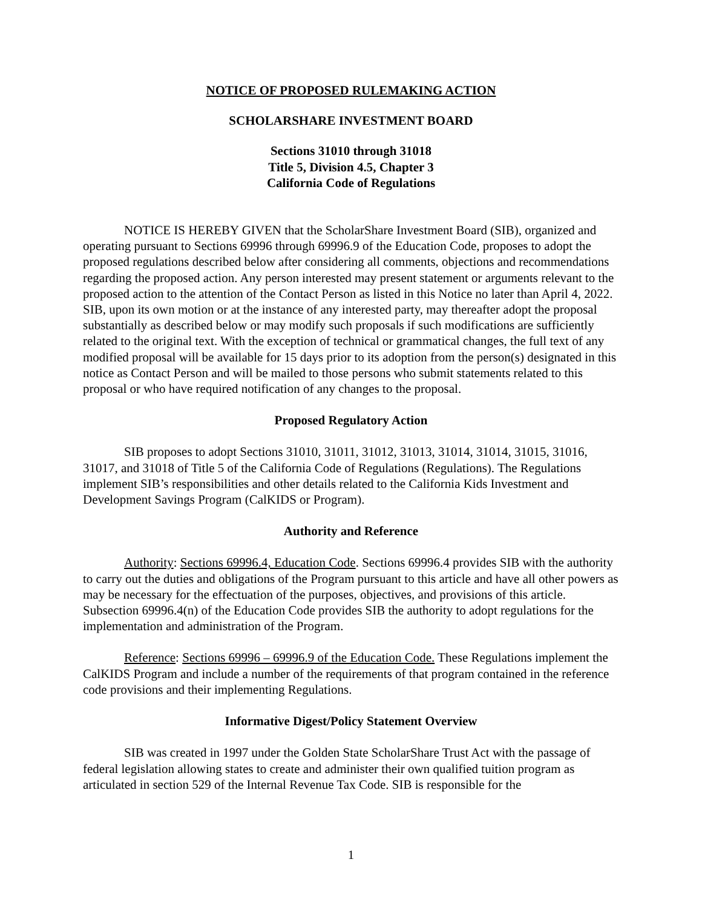NOTICE OF PROPOSED RULEMAKING ACTION
SCHOLARSHARE INVESTMENT BOARD
Sections 31010 through 31018
Title 5, Division 4.5, Chapter 3
California Code of Regulations
NOTICE IS HEREBY GIVEN that the ScholarShare Investment Board (SIB), organized and operating pursuant to Sections 69996 through 69996.9 of the Education Code, proposes to adopt the proposed regulations described below after considering all comments, objections and recommendations regarding the proposed action. Any person interested may present statement or arguments relevant to the proposed action to the attention of the Contact Person as listed in this Notice no later than April 4, 2022. SIB, upon its own motion or at the instance of any interested party, may thereafter adopt the proposal substantially as described below or may modify such proposals if such modifications are sufficiently related to the original text. With the exception of technical or grammatical changes, the full text of any modified proposal will be available for 15 days prior to its adoption from the person(s) designated in this notice as Contact Person and will be mailed to those persons who submit statements related to this proposal or who have required notification of any changes to the proposal.
Proposed Regulatory Action
SIB proposes to adopt Sections 31010, 31011, 31012, 31013, 31014, 31014, 31015, 31016, 31017, and 31018 of Title 5 of the California Code of Regulations (Regulations). The Regulations implement SIB’s responsibilities and other details related to the California Kids Investment and Development Savings Program (CalKIDS or Program).
Authority and Reference
Authority: Sections 69996.4, Education Code. Sections 69996.4 provides SIB with the authority to carry out the duties and obligations of the Program pursuant to this article and have all other powers as may be necessary for the effectuation of the purposes, objectives, and provisions of this article. Subsection 69996.4(n) of the Education Code provides SIB the authority to adopt regulations for the implementation and administration of the Program.
Reference: Sections 69996 – 69996.9 of the Education Code. These Regulations implement the CalKIDS Program and include a number of the requirements of that program contained in the reference code provisions and their implementing Regulations.
Informative Digest/Policy Statement Overview
SIB was created in 1997 under the Golden State ScholarShare Trust Act with the passage of federal legislation allowing states to create and administer their own qualified tuition program as articulated in section 529 of the Internal Revenue Tax Code. SIB is responsible for the
1